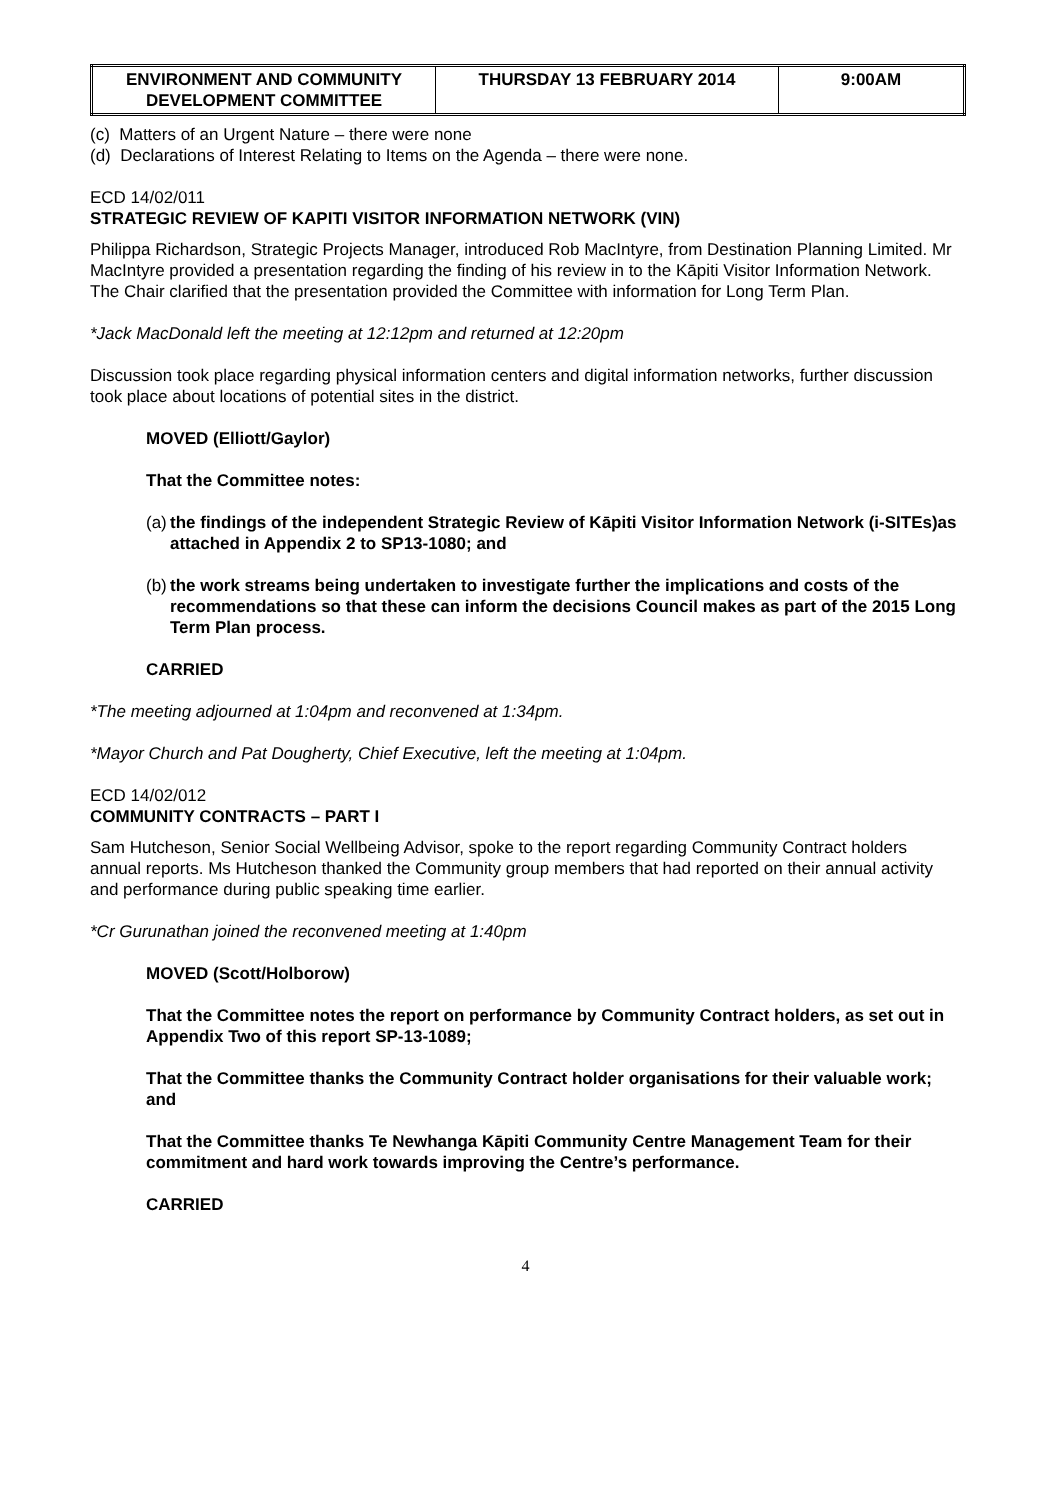| ENVIRONMENT AND COMMUNITY DEVELOPMENT COMMITTEE | THURSDAY 13 FEBRUARY 2014 | 9:00AM |
(c) Matters of an Urgent Nature – there were none
(d) Declarations of Interest Relating to Items on the Agenda – there were none.
ECD 14/02/011
STRATEGIC REVIEW OF KAPITI VISITOR INFORMATION NETWORK (VIN)
Philippa Richardson, Strategic Projects Manager, introduced Rob MacIntyre, from Destination Planning Limited. Mr MacIntyre provided a presentation regarding the finding of his review in to the Kāpiti Visitor Information Network. The Chair clarified that the presentation provided the Committee with information for Long Term Plan.
*Jack MacDonald left the meeting at 12:12pm and returned at 12:20pm
Discussion took place regarding physical information centers and digital information networks, further discussion took place about locations of potential sites in the district.
MOVED (Elliott/Gaylor)
That the Committee notes:
(a) the findings of the independent Strategic Review of Kāpiti Visitor Information Network (i-SITEs)as attached in Appendix 2 to SP13-1080; and
(b) the work streams being undertaken to investigate further the implications and costs of the recommendations so that these can inform the decisions Council makes as part of the 2015 Long Term Plan process.
CARRIED
*The meeting adjourned at 1:04pm and reconvened at 1:34pm.
*Mayor Church and Pat Dougherty, Chief Executive, left the meeting at 1:04pm.
ECD 14/02/012
COMMUNITY CONTRACTS – PART I
Sam Hutcheson, Senior Social Wellbeing Advisor, spoke to the report regarding Community Contract holders annual reports. Ms Hutcheson thanked the Community group members that had reported on their annual activity and performance during public speaking time earlier.
*Cr Gurunathan joined the reconvened meeting at 1:40pm
MOVED (Scott/Holborow)
That the Committee notes the report on performance by Community Contract holders, as set out in Appendix Two of this report SP-13-1089;
That the Committee thanks the Community Contract holder organisations for their valuable work; and
That the Committee thanks Te Newhanga Kāpiti Community Centre Management Team for their commitment and hard work towards improving the Centre’s performance.
CARRIED
4